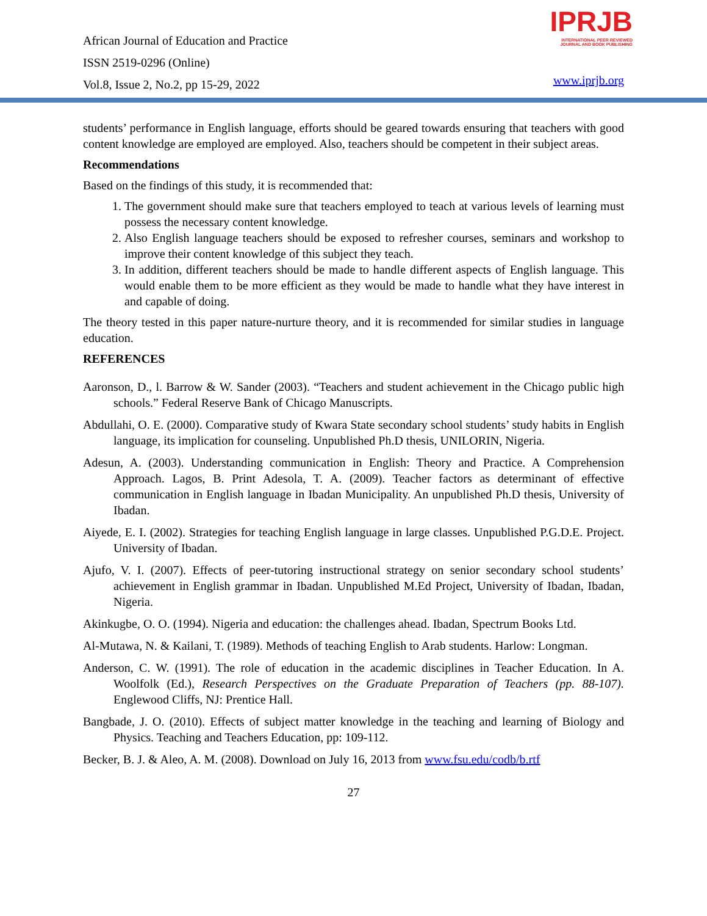African Journal of Education and Practice
ISSN 2519-0296 (Online)
Vol.8, Issue 2, No.2, pp 15-29, 2022
IPRJB
INTERNATIONAL PEER REVIEWED
JOURNAL AND BOOK PUBLISHING
www.iprjb.org
students’ performance in English language, efforts should be geared towards ensuring that teachers with good content knowledge are employed are employed. Also, teachers should be competent in their subject areas.
Recommendations
Based on the findings of this study, it is recommended that:
1. The government should make sure that teachers employed to teach at various levels of learning must possess the necessary content knowledge.
2. Also English language teachers should be exposed to refresher courses, seminars and workshop to improve their content knowledge of this subject they teach.
3. In addition, different teachers should be made to handle different aspects of English language. This would enable them to be more efficient as they would be made to handle what they have interest in and capable of doing.
The theory tested in this paper nature-nurture theory, and it is recommended for similar studies in language education.
REFERENCES
Aaronson, D., l. Barrow & W. Sander (2003). “Teachers and student achievement in the Chicago public high schools.” Federal Reserve Bank of Chicago Manuscripts.
Abdullahi, O. E. (2000). Comparative study of Kwara State secondary school students’ study habits in English language, its implication for counseling. Unpublished Ph.D thesis, UNILORIN, Nigeria.
Adesun, A. (2003). Understanding communication in English: Theory and Practice. A Comprehension Approach. Lagos, B. Print Adesola, T. A. (2009). Teacher factors as determinant of effective communication in English language in Ibadan Municipality. An unpublished Ph.D thesis, University of Ibadan.
Aiyede, E. I. (2002). Strategies for teaching English language in large classes. Unpublished P.G.D.E. Project. University of Ibadan.
Ajufo, V. I. (2007). Effects of peer-tutoring instructional strategy on senior secondary school students’ achievement in English grammar in Ibadan. Unpublished M.Ed Project, University of Ibadan, Ibadan, Nigeria.
Akinkugbe, O. O. (1994). Nigeria and education: the challenges ahead. Ibadan, Spectrum Books Ltd.
Al-Mutawa, N. & Kailani, T. (1989). Methods of teaching English to Arab students. Harlow: Longman.
Anderson, C. W. (1991). The role of education in the academic disciplines in Teacher Education. In A. Woolfolk (Ed.), Research Perspectives on the Graduate Preparation of Teachers (pp. 88-107). Englewood Cliffs, NJ: Prentice Hall.
Bangbade, J. O. (2010). Effects of subject matter knowledge in the teaching and learning of Biology and Physics. Teaching and Teachers Education, pp: 109-112.
Becker, B. J. & Aleo, A. M. (2008). Download on July 16, 2013 from www.fsu.edu/codb/b.rtf
27